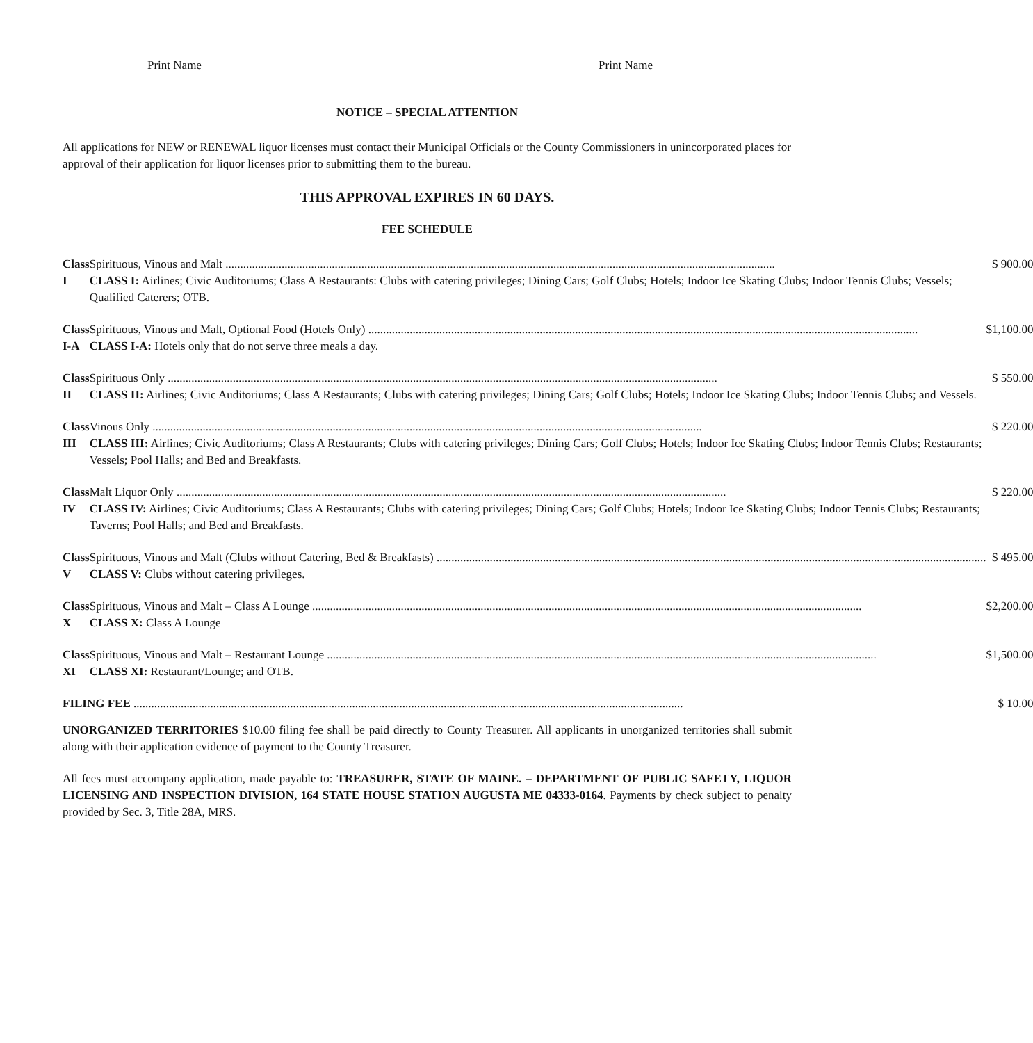Print Name Print Name
NOTICE – SPECIAL ATTENTION
All applications for NEW or RENEWAL liquor licenses must contact their Municipal Officials or the County Commissioners in unincorporated places for approval of their application for liquor licenses prior to submitting them to the bureau.
THIS APPROVAL EXPIRES IN 60 DAYS.
FEE SCHEDULE
| Class I | Spirituous, Vinous and Malt CLASS I: Airlines; Civic Auditoriums; Class A Restaurants: Clubs with catering privileges; Dining Cars; Golf Clubs; Hotels; Indoor Ice Skating Clubs; Indoor Tennis Clubs; Vessels; Qualified Caterers; OTB. | $ 900.00 |
| Class I-A | Spirituous, Vinous and Malt, Optional Food (Hotels Only) CLASS I-A: Hotels only that do not serve three meals a day. | $1,100.00 |
| Class II | Spirituous Only CLASS II: Airlines; Civic Auditoriums; Class A Restaurants; Clubs with catering privileges; Dining Cars; Golf Clubs; Hotels; Indoor Ice Skating Clubs; Indoor Tennis Clubs; and Vessels. | $ 550.00 |
| Class III | Vinous Only CLASS III: Airlines; Civic Auditoriums; Class A Restaurants; Clubs with catering privileges; Dining Cars; Golf Clubs; Hotels; Indoor Ice Skating Clubs; Indoor Tennis Clubs; Restaurants; Vessels; Pool Halls; and Bed and Breakfasts. | $ 220.00 |
| Class IV | Malt Liquor Only CLASS IV: Airlines; Civic Auditoriums; Class A Restaurants; Clubs with catering privileges; Dining Cars; Golf Clubs; Hotels; Indoor Ice Skating Clubs; Indoor Tennis Clubs; Restaurants; Taverns; Pool Halls; and Bed and Breakfasts. | $ 220.00 |
| Class V | Spirituous, Vinous and Malt (Clubs without Catering, Bed & Breakfasts) CLASS V: Clubs without catering privileges. | $ 495.00 |
| Class X | Spirituous, Vinous and Malt – Class A Lounge CLASS X: Class A Lounge | $2,200.00 |
| Class XI | Spirituous, Vinous and Malt – Restaurant Lounge CLASS XI: Restaurant/Lounge; and OTB. | $1,500.00 |
| FILING FEE | | $ 10.00 |
UNORGANIZED TERRITORIES $10.00 filing fee shall be paid directly to County Treasurer. All applicants in unorganized territories shall submit along with their application evidence of payment to the County Treasurer.
All fees must accompany application, made payable to: TREASURER, STATE OF MAINE. – DEPARTMENT OF PUBLIC SAFETY, LIQUOR LICENSING AND INSPECTION DIVISION, 164 STATE HOUSE STATION AUGUSTA ME 04333-0164. Payments by check subject to penalty provided by Sec. 3, Title 28A, MRS.